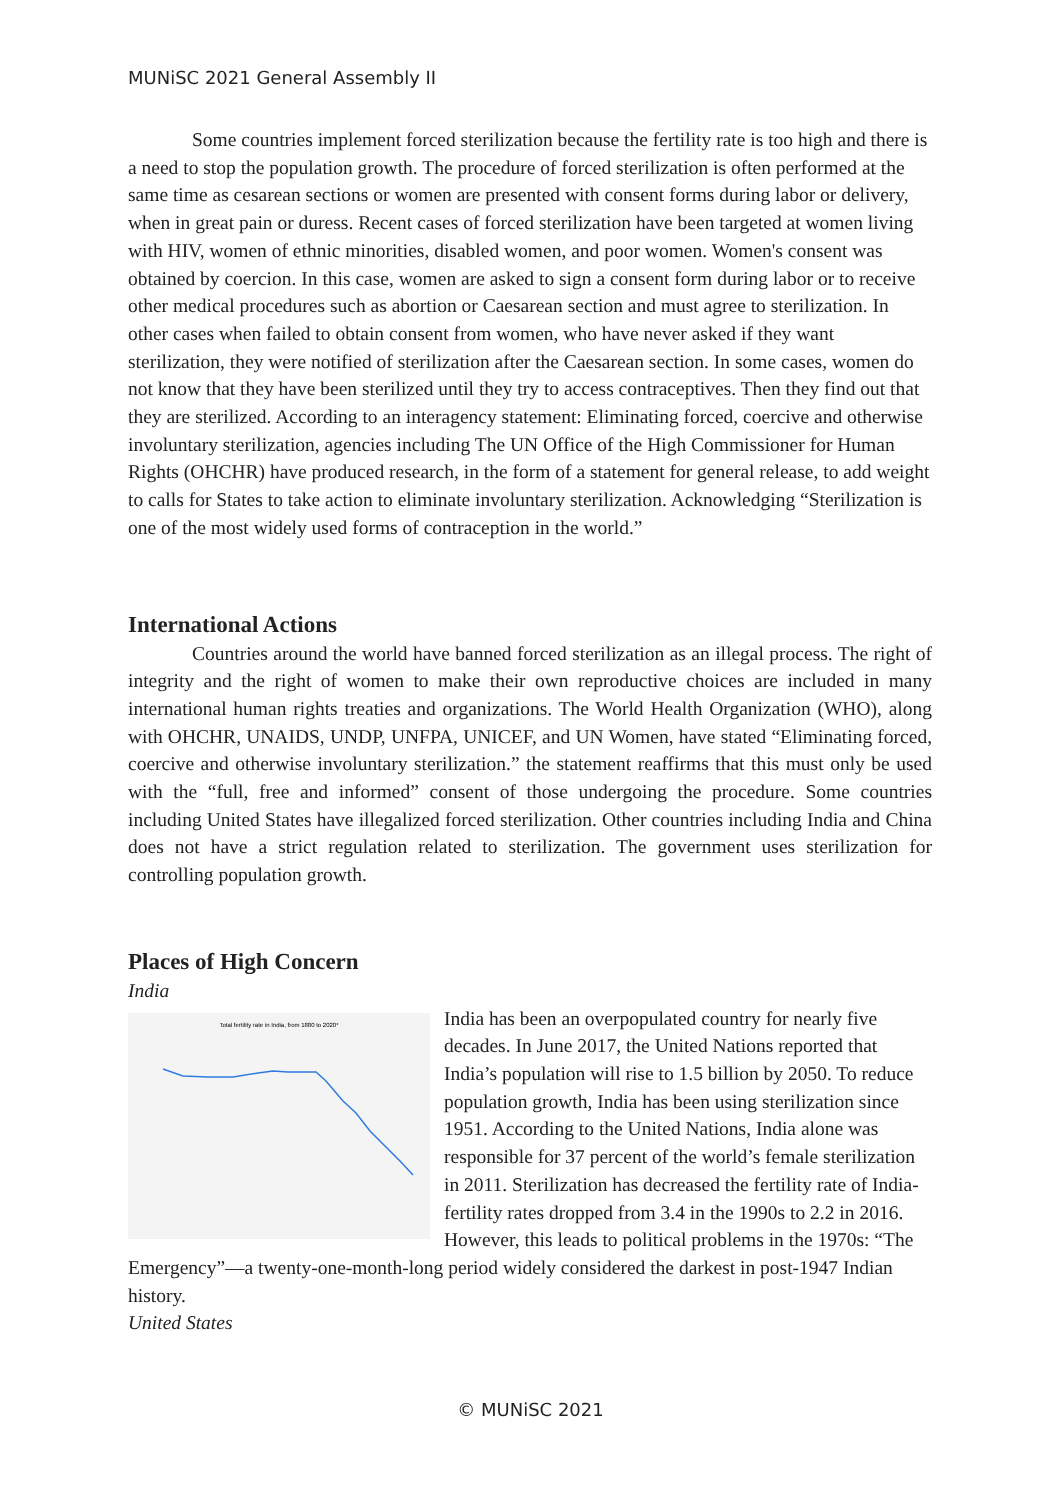MUNiSC 2021 General Assembly II
Some countries implement forced sterilization because the fertility rate is too high and there is a need to stop the population growth. The procedure of forced sterilization is often performed at the same time as cesarean sections or women are presented with consent forms during labor or delivery, when in great pain or duress. Recent cases of forced sterilization have been targeted at women living with HIV, women of ethnic minorities, disabled women, and poor women. Women's consent was obtained by coercion. In this case, women are asked to sign a consent form during labor or to receive other medical procedures such as abortion or Caesarean section and must agree to sterilization. In other cases when failed to obtain consent from women, who have never asked if they want sterilization, they were notified of sterilization after the Caesarean section. In some cases, women do not know that they have been sterilized until they try to access contraceptives. Then they find out that they are sterilized. According to an interagency statement: Eliminating forced, coercive and otherwise involuntary sterilization, agencies including The UN Office of the High Commissioner for Human Rights (OHCHR) have produced research, in the form of a statement for general release, to add weight to calls for States to take action to eliminate involuntary sterilization. Acknowledging “Sterilization is one of the most widely used forms of contraception in the world.”
International Actions
Countries around the world have banned forced sterilization as an illegal process. The right of integrity and the right of women to make their own reproductive choices are included in many international human rights treaties and organizations. The World Health Organization (WHO), along with OHCHR, UNAIDS, UNDP, UNFPA, UNICEF, and UN Women, have stated “Eliminating forced, coercive and otherwise involuntary sterilization.” the statement reaffirms that this must only be used with the “full, free and informed” consent of those undergoing the procedure. Some countries including United States have illegalized forced sterilization. Other countries including India and China does not have a strict regulation related to sterilization. The government uses sterilization for controlling population growth.
Places of High Concern
India
Total fertility rate in India, from 1880 to 2020*
India has been an overpopulated country for nearly five decades. In June 2017, the United Nations reported that India’s population will rise to 1.5 billion by 2050. To reduce population growth, India has been using sterilization since 1951. According to the United Nations, India alone was responsible for 37 percent of the world’s female sterilization in 2011. Sterilization has decreased the fertility rate of India-fertility rates dropped from 3.4 in the 1990s to 2.2 in 2016. However, this leads to political problems in the 1970s: “The Emergency”—a twenty-one-month-long period widely considered the darkest in post-1947 Indian history.
United States
© MUNiSC 2021